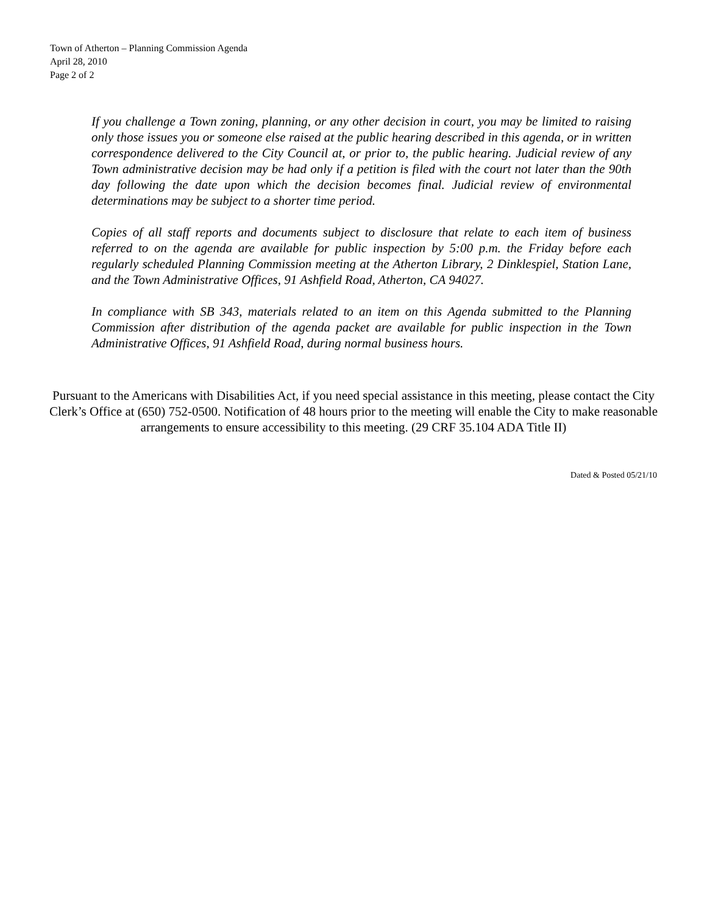Town of Atherton – Planning Commission Agenda
April 28, 2010
Page 2 of 2
If you challenge a Town zoning, planning, or any other decision in court, you may be limited to raising only those issues you or someone else raised at the public hearing described in this agenda, or in written correspondence delivered to the City Council at, or prior to, the public hearing. Judicial review of any Town administrative decision may be had only if a petition is filed with the court not later than the 90th day following the date upon which the decision becomes final. Judicial review of environmental determinations may be subject to a shorter time period.
Copies of all staff reports and documents subject to disclosure that relate to each item of business referred to on the agenda are available for public inspection by 5:00 p.m. the Friday before each regularly scheduled Planning Commission meeting at the Atherton Library, 2 Dinklespiel, Station Lane, and the Town Administrative Offices, 91 Ashfield Road, Atherton, CA 94027.
In compliance with SB 343, materials related to an item on this Agenda submitted to the Planning Commission after distribution of the agenda packet are available for public inspection in the Town Administrative Offices, 91 Ashfield Road, during normal business hours.
Pursuant to the Americans with Disabilities Act, if you need special assistance in this meeting, please contact the City Clerk’s Office at (650) 752-0500. Notification of 48 hours prior to the meeting will enable the City to make reasonable arrangements to ensure accessibility to this meeting. (29 CRF 35.104 ADA Title II)
Dated & Posted 05/21/10